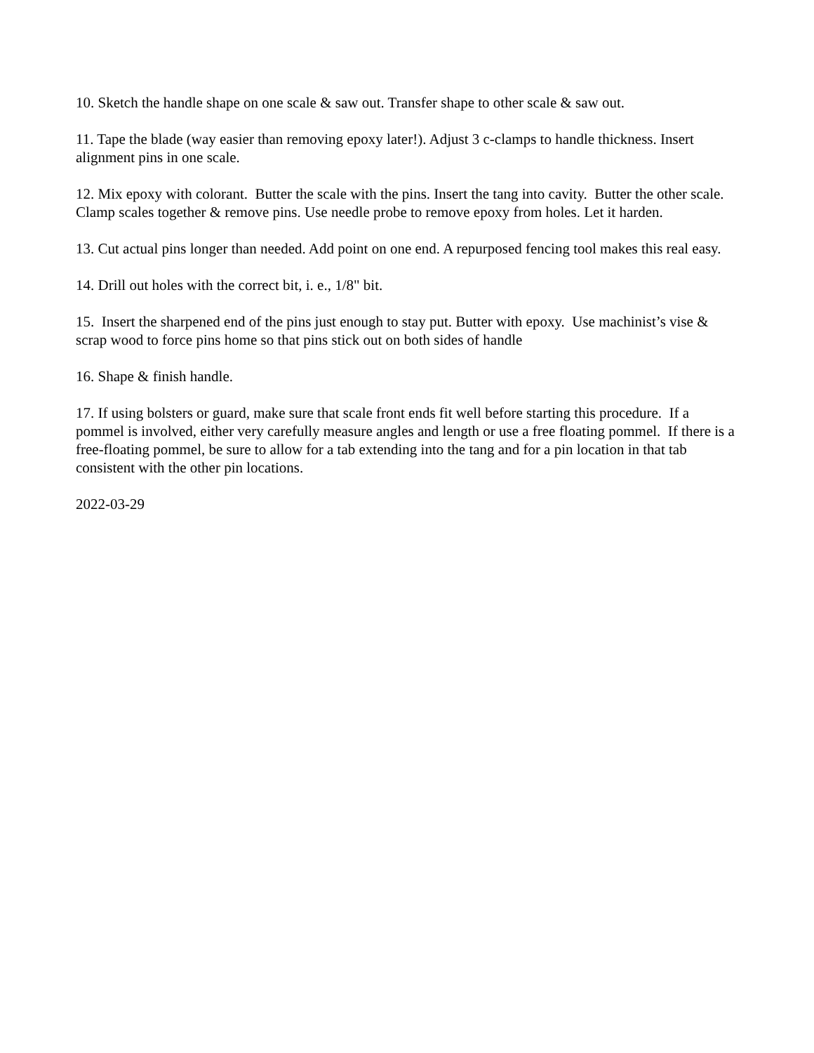10. Sketch the handle shape on one scale & saw out. Transfer shape to other scale & saw out.
11. Tape the blade (way easier than removing epoxy later!). Adjust 3 c-clamps to handle thickness. Insert alignment pins in one scale.
12. Mix epoxy with colorant. Butter the scale with the pins. Insert the tang into cavity. Butter the other scale. Clamp scales together & remove pins. Use needle probe to remove epoxy from holes. Let it harden.
13. Cut actual pins longer than needed. Add point on one end. A repurposed fencing tool makes this real easy.
14. Drill out holes with the correct bit, i. e., 1/8" bit.
15. Insert the sharpened end of the pins just enough to stay put. Butter with epoxy. Use machinist’s vise & scrap wood to force pins home so that pins stick out on both sides of handle
16. Shape & finish handle.
17. If using bolsters or guard, make sure that scale front ends fit well before starting this procedure. If a pommel is involved, either very carefully measure angles and length or use a free floating pommel. If there is a free-floating pommel, be sure to allow for a tab extending into the tang and for a pin location in that tab consistent with the other pin locations.
2022-03-29